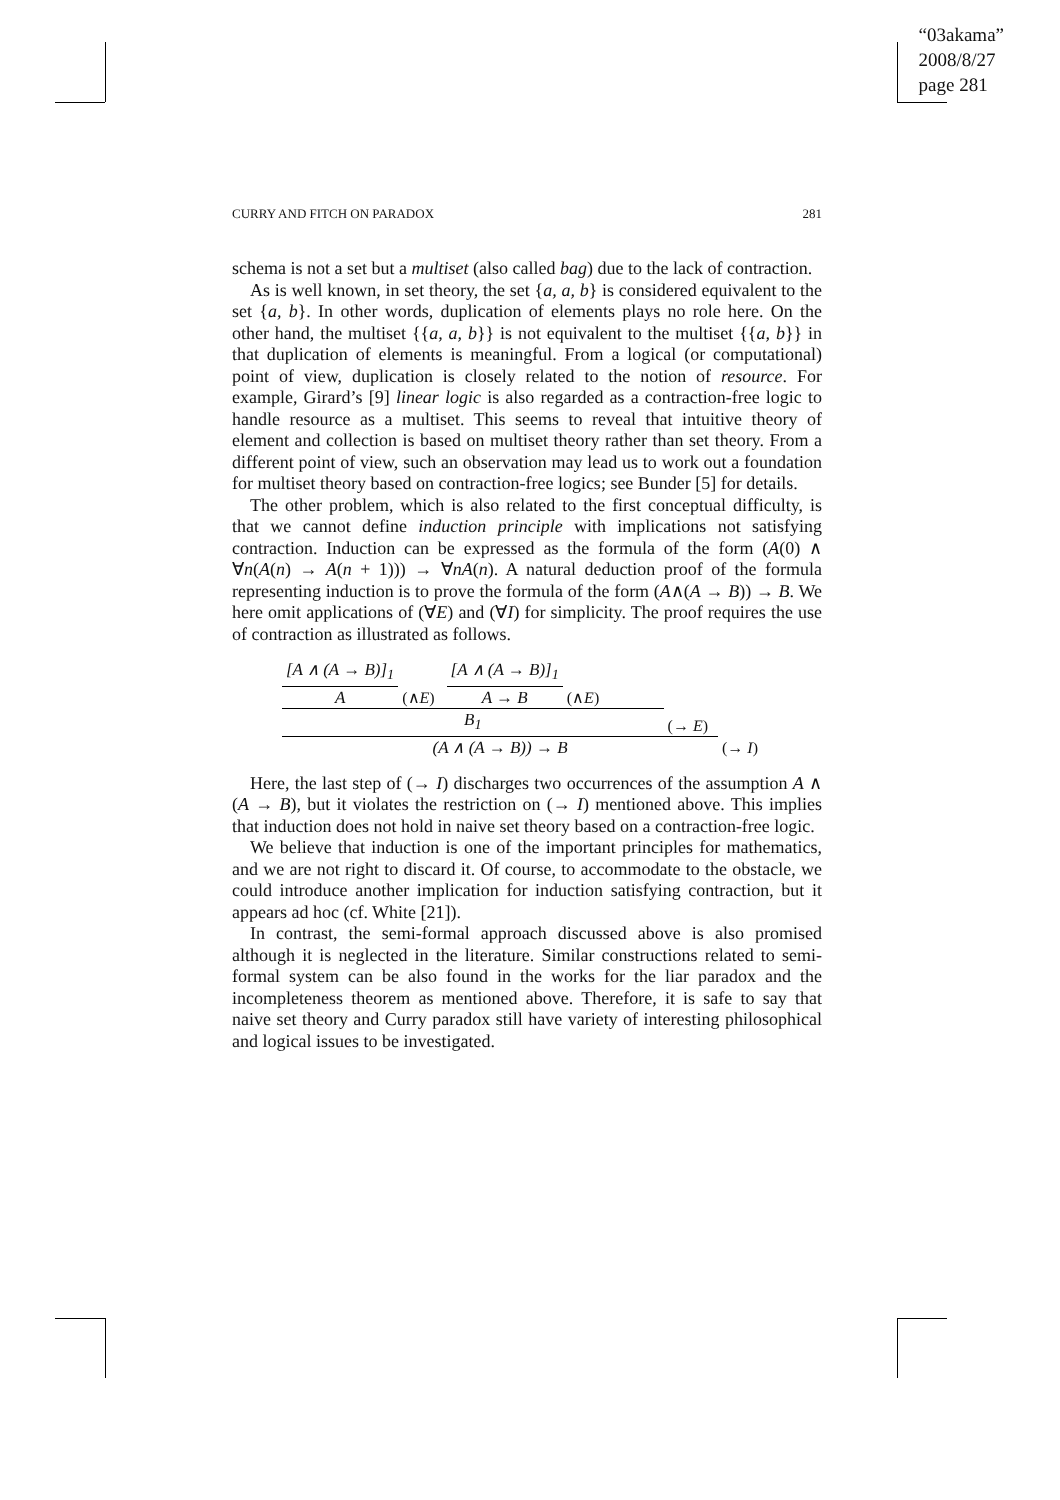“03akama”
2008/8/27
page 281
CURRY AND FITCH ON PARADOX 281
schema is not a set but a multiset (also called bag) due to the lack of contraction.
As is well known, in set theory, the set {a, a, b} is considered equivalent to the set {a, b}. In other words, duplication of elements plays no role here. On the other hand, the multiset {{a, a, b}} is not equivalent to the multiset {{a, b}} in that duplication of elements is meaningful. From a logical (or computational) point of view, duplication is closely related to the notion of resource. For example, Girard’s [9] linear logic is also regarded as a contraction-free logic to handle resource as a multiset. This seems to reveal that intuitive theory of element and collection is based on multiset theory rather than set theory. From a different point of view, such an observation may lead us to work out a foundation for multiset theory based on contraction-free logics; see Bunder [5] for details.
The other problem, which is also related to the first conceptual difficulty, is that we cannot define induction principle with implications not satisfying contraction. Induction can be expressed as the formula of the form (A(0) ∧ ∀n(A(n) → A(n + 1))) → ∀nA(n). A natural deduction proof of the formula representing induction is to prove the formula of the form (A∧(A → B)) → B. We here omit applications of (∀E) and (∀I) for simplicity. The proof requires the use of contraction as illustrated as follows.
[A ∧ (A → B)]<sub>1</sub>
A
(∧E)
[A ∧ (A → B)]<sub>1</sub>
A → B
(∧E)
B<sub>1</sub>
(→ E)
(A ∧ (A → B)) → B
(→ I)
Here, the last step of (→ I) discharges two occurrences of the assumption A ∧ (A → B), but it violates the restriction on (→ I) mentioned above. This implies that induction does not hold in naive set theory based on a contraction-free logic.
We believe that induction is one of the important principles for mathematics, and we are not right to discard it. Of course, to accommodate to the obstacle, we could introduce another implication for induction satisfying contraction, but it appears ad hoc (cf. White [21]).
In contrast, the semi-formal approach discussed above is also promised although it is neglected in the literature. Similar constructions related to semi-formal system can be also found in the works for the liar paradox and the incompleteness theorem as mentioned above. Therefore, it is safe to say that naive set theory and Curry paradox still have variety of interesting philosophical and logical issues to be investigated.